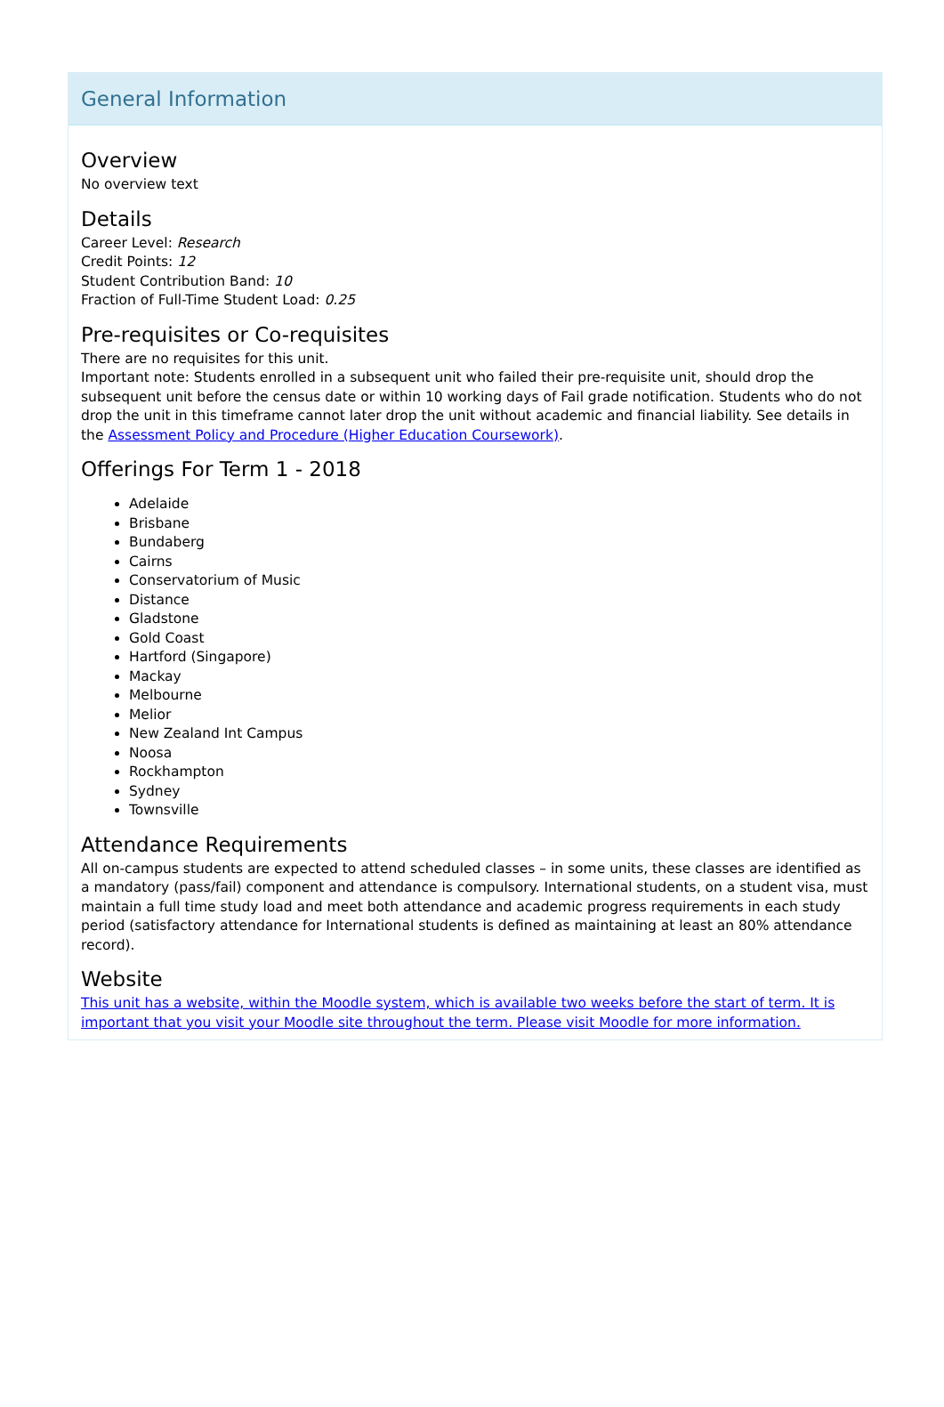General Information
Overview
No overview text
Details
Career Level: Research
Credit Points: 12
Student Contribution Band: 10
Fraction of Full-Time Student Load: 0.25
Pre-requisites or Co-requisites
There are no requisites for this unit.
Important note: Students enrolled in a subsequent unit who failed their pre-requisite unit, should drop the subsequent unit before the census date or within 10 working days of Fail grade notification. Students who do not drop the unit in this timeframe cannot later drop the unit without academic and financial liability. See details in the Assessment Policy and Procedure (Higher Education Coursework).
Offerings For Term 1 - 2018
Adelaide
Brisbane
Bundaberg
Cairns
Conservatorium of Music
Distance
Gladstone
Gold Coast
Hartford (Singapore)
Mackay
Melbourne
Melior
New Zealand Int Campus
Noosa
Rockhampton
Sydney
Townsville
Attendance Requirements
All on-campus students are expected to attend scheduled classes – in some units, these classes are identified as a mandatory (pass/fail) component and attendance is compulsory. International students, on a student visa, must maintain a full time study load and meet both attendance and academic progress requirements in each study period (satisfactory attendance for International students is defined as maintaining at least an 80% attendance record).
Website
This unit has a website, within the Moodle system, which is available two weeks before the start of term. It is important that you visit your Moodle site throughout the term. Please visit Moodle for more information.